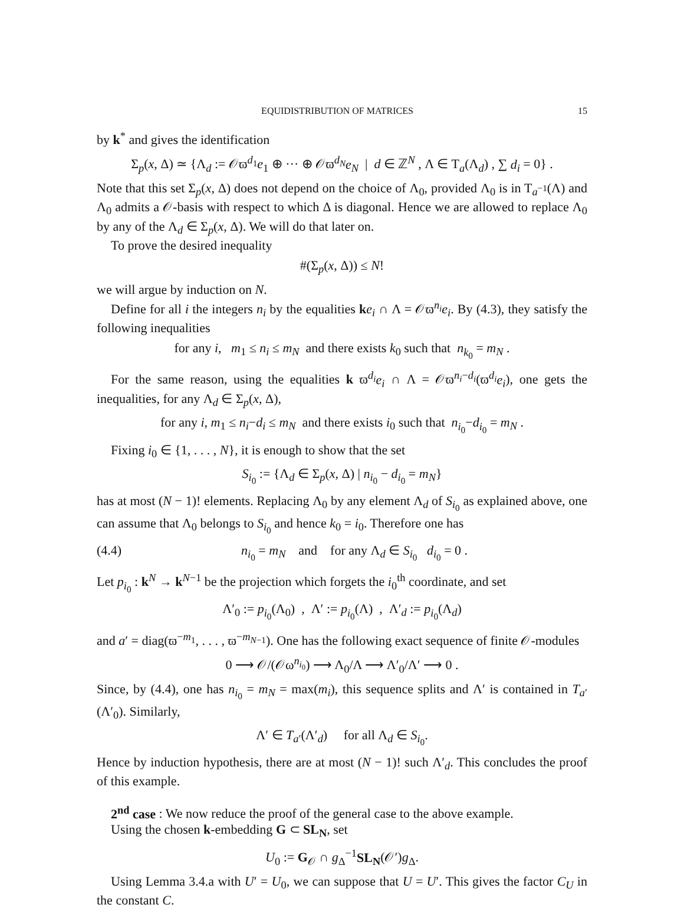EQUIDISTRIBUTION OF MATRICES 15
by k<sup>*</sup> and gives the identification
Σ<sub>p</sub>(x, Δ) ≃ {Λ<sub>d</sub> := 𝒪ϖ<sup>d<sub>1</sub></sup>e<sub>1</sub> ⊕ ··· ⊕ 𝒪ϖ<sup>d<sub>N</sub></sup>e<sub>N</sub> | d ∈ ℤ<sup>N</sup> , Λ ∈ T<sub>a</sub>(Λ<sub>d</sub>) , ∑ d<sub>i</sub> = 0} .
Note that this set Σ<sub>p</sub>(x, Δ) does not depend on the choice of Λ<sub>0</sub>, provided Λ<sub>0</sub> is in T<sub>a<sup>−1</sup></sub>(Λ) and Λ<sub>0</sub> admits a 𝒪-basis with respect to which Δ is diagonal. Hence we are allowed to replace Λ<sub>0</sub> by any of the Λ<sub>d</sub> ∈ Σ<sub>p</sub>(x, Δ). We will do that later on.
To prove the desired inequality
#(Σ<sub>p</sub>(x, Δ)) ≤ N!
we will argue by induction on N.
Define for all i the integers n<sub>i</sub> by the equalities ke<sub>i</sub> ∩ Λ = 𝒪ϖ<sup>n<sub>i</sub></sup>e<sub>i</sub>. By (4.3), they satisfy the following inequalities
for any i, m<sub>1</sub> ≤ n<sub>i</sub> ≤ m<sub>N</sub> and there exists k<sub>0</sub> such that n<sub>k<sub>0</sub></sub> = m<sub>N</sub> .
For the same reason, using the equalities k ϖ<sup>d<sub>i</sub></sup>e<sub>i</sub> ∩ Λ = 𝒪ϖ<sup>n<sub>i</sub>−d<sub>i</sub></sup>(ϖ<sup>d<sub>i</sub></sup>e<sub>i</sub>), one gets the inequalities, for any Λ<sub>d</sub> ∈ Σ<sub>p</sub>(x, Δ),
for any i, m<sub>1</sub> ≤ n<sub>i</sub>−d<sub>i</sub> ≤ m<sub>N</sub> and there exists i<sub>0</sub> such that n<sub>i<sub>0</sub></sub>−d<sub>i<sub>0</sub></sub> = m<sub>N</sub> .
Fixing i<sub>0</sub> ∈ {1, . . . , N}, it is enough to show that the set
S<sub>i<sub>0</sub></sub> := {Λ<sub>d</sub> ∈ Σ<sub>p</sub>(x, Δ) | n<sub>i<sub>0</sub></sub> − d<sub>i<sub>0</sub></sub> = m<sub>N</sub>}
has at most (N − 1)! elements. Replacing Λ<sub>0</sub> by any element Λ<sub>d</sub> of S<sub>i<sub>0</sub></sub> as explained above, one can assume that Λ<sub>0</sub> belongs to S<sub>i<sub>0</sub></sub> and hence k<sub>0</sub> = i<sub>0</sub>. Therefore one has
(4.4) n<sub>i<sub>0</sub></sub> = m<sub>N</sub> and for any Λ<sub>d</sub> ∈ S<sub>i<sub>0</sub></sub> d<sub>i<sub>0</sub></sub> = 0 .
Let p<sub>i<sub>0</sub></sub> : k<sup>N</sup> → k<sup>N−1</sup> be the projection which forgets the i<sub>0</sub><sup>th</sup> coordinate, and set
Λ′<sub>0</sub> := p<sub>i<sub>0</sub></sub>(Λ<sub>0</sub>) , Λ′ := p<sub>i<sub>0</sub></sub>(Λ) , Λ′<sub>d</sub> := p<sub>i<sub>0</sub></sub>(Λ<sub>d</sub>)
and a′ = diag(ϖ<sup>−m<sub>1</sub></sup>, . . . , ϖ<sup>−m<sub>N−1</sub></sup>). One has the following exact sequence of finite 𝒪-modules
0 ⟶ 𝒪/(𝒪ω<sup>n<sub>i<sub>0</sub></sub></sup>) ⟶ Λ<sub>0</sub>/Λ ⟶ Λ′<sub>0</sub>/Λ′ ⟶ 0 .
Since, by (4.4), one has n<sub>i<sub>0</sub></sub> = m<sub>N</sub> = max(m<sub>i</sub>), this sequence splits and Λ′ is contained in T<sub>a′</sub>(Λ′<sub>0</sub>). Similarly,
Λ′ ∈ T<sub>a′</sub>(Λ′<sub>d</sub>) for all Λ<sub>d</sub> ∈ S<sub>i<sub>0</sub></sub>.
Hence by induction hypothesis, there are at most (N − 1)! such Λ′<sub>d</sub>. This concludes the proof of this example.
2<sup>nd</sup> case : We now reduce the proof of the general case to the above example.
Using the chosen k-embedding G ⊂ SL<sub>N</sub>, set
U<sub>0</sub> := G<sub>𝒪</sub> ∩ g<sub>Δ</sub><sup>−1</sup>SL<sub>N</sub>(𝒪′)g<sub>Δ</sub>.
Using Lemma 3.4.a with U′ = U<sub>0</sub>, we can suppose that U = U′. This gives the factor C<sub>U</sub> in the constant C.